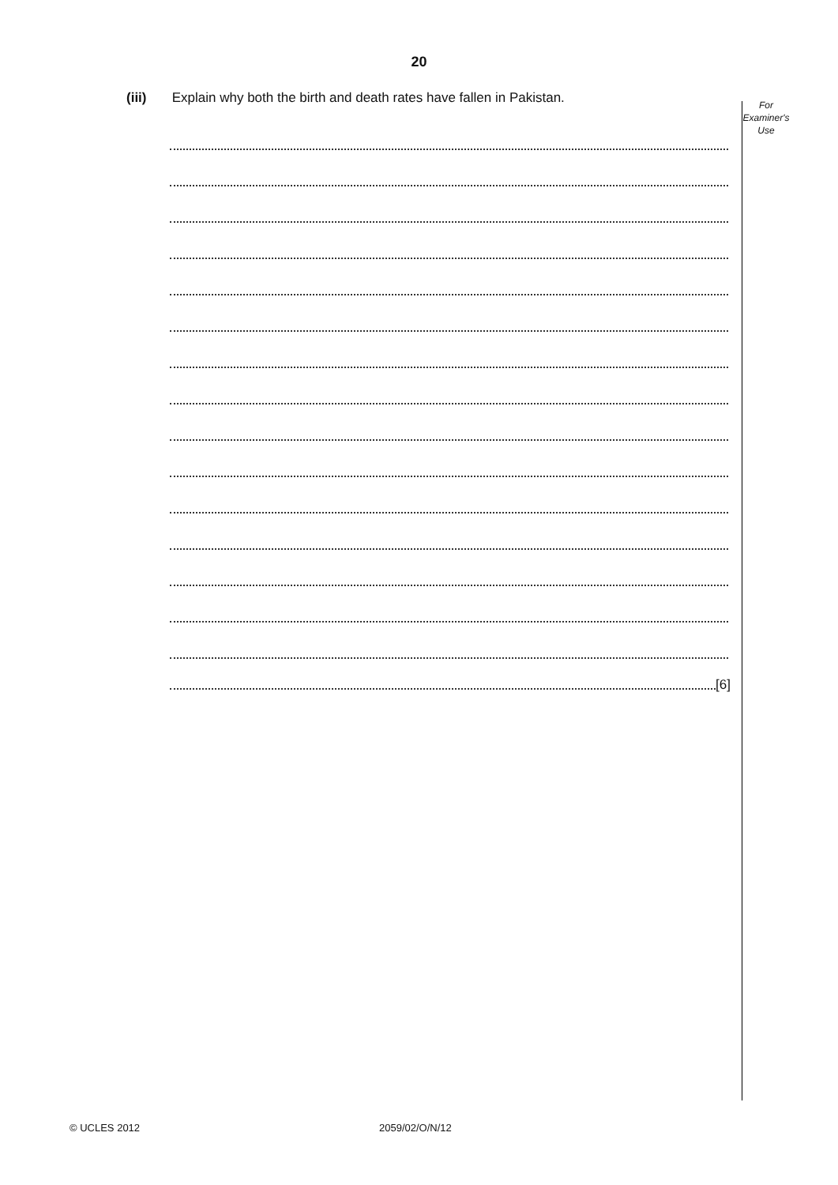20
For
Examiner's
Use
(iii) Explain why both the birth and death rates have fallen in Pakistan.
[6]
© UCLES 2012 2059/02/O/N/12